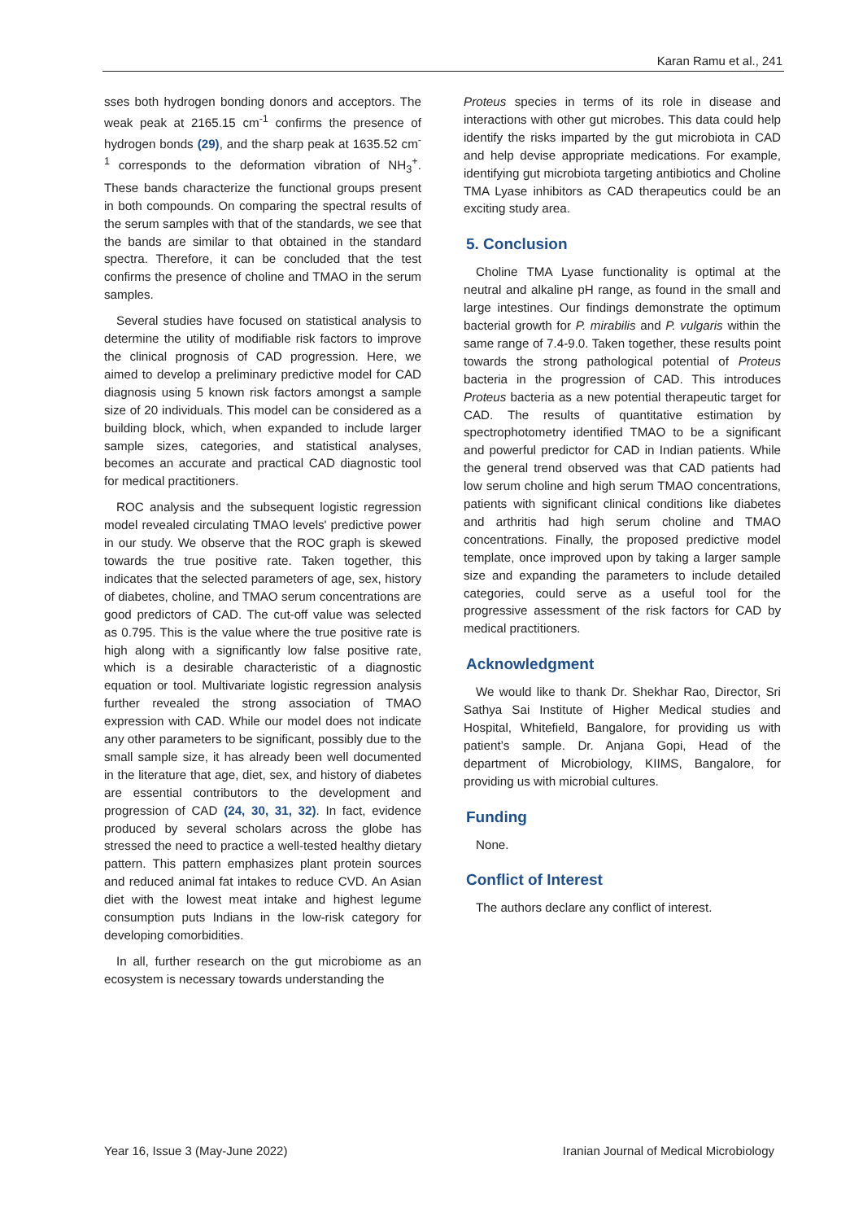Karan Ramu et al., 241
sses both hydrogen bonding donors and acceptors. The weak peak at 2165.15 cm<sup>-1</sup> confirms the presence of hydrogen bonds (29), and the sharp peak at 1635.52 cm<sup>-1</sup> corresponds to the deformation vibration of NH<sub>3</sub><sup>+</sup>. These bands characterize the functional groups present in both compounds. On comparing the spectral results of the serum samples with that of the standards, we see that the bands are similar to that obtained in the standard spectra. Therefore, it can be concluded that the test confirms the presence of choline and TMAO in the serum samples.
Several studies have focused on statistical analysis to determine the utility of modifiable risk factors to improve the clinical prognosis of CAD progression. Here, we aimed to develop a preliminary predictive model for CAD diagnosis using 5 known risk factors amongst a sample size of 20 individuals. This model can be considered as a building block, which, when expanded to include larger sample sizes, categories, and statistical analyses, becomes an accurate and practical CAD diagnostic tool for medical practitioners.
ROC analysis and the subsequent logistic regression model revealed circulating TMAO levels' predictive power in our study. We observe that the ROC graph is skewed towards the true positive rate. Taken together, this indicates that the selected parameters of age, sex, history of diabetes, choline, and TMAO serum concentrations are good predictors of CAD. The cut-off value was selected as 0.795. This is the value where the true positive rate is high along with a significantly low false positive rate, which is a desirable characteristic of a diagnostic equation or tool. Multivariate logistic regression analysis further revealed the strong association of TMAO expression with CAD. While our model does not indicate any other parameters to be significant, possibly due to the small sample size, it has already been well documented in the literature that age, diet, sex, and history of diabetes are essential contributors to the development and progression of CAD (24, 30, 31, 32). In fact, evidence produced by several scholars across the globe has stressed the need to practice a well-tested healthy dietary pattern. This pattern emphasizes plant protein sources and reduced animal fat intakes to reduce CVD. An Asian diet with the lowest meat intake and highest legume consumption puts Indians in the low-risk category for developing comorbidities.
In all, further research on the gut microbiome as an ecosystem is necessary towards understanding the
Proteus species in terms of its role in disease and interactions with other gut microbes. This data could help identify the risks imparted by the gut microbiota in CAD and help devise appropriate medications. For example, identifying gut microbiota targeting antibiotics and Choline TMA Lyase inhibitors as CAD therapeutics could be an exciting study area.
5. Conclusion
Choline TMA Lyase functionality is optimal at the neutral and alkaline pH range, as found in the small and large intestines. Our findings demonstrate the optimum bacterial growth for P. mirabilis and P. vulgaris within the same range of 7.4-9.0. Taken together, these results point towards the strong pathological potential of Proteus bacteria in the progression of CAD. This introduces Proteus bacteria as a new potential therapeutic target for CAD. The results of quantitative estimation by spectrophotometry identified TMAO to be a significant and powerful predictor for CAD in Indian patients. While the general trend observed was that CAD patients had low serum choline and high serum TMAO concentrations, patients with significant clinical conditions like diabetes and arthritis had high serum choline and TMAO concentrations. Finally, the proposed predictive model template, once improved upon by taking a larger sample size and expanding the parameters to include detailed categories, could serve as a useful tool for the progressive assessment of the risk factors for CAD by medical practitioners.
Acknowledgment
We would like to thank Dr. Shekhar Rao, Director, Sri Sathya Sai Institute of Higher Medical studies and Hospital, Whitefield, Bangalore, for providing us with patient’s sample. Dr. Anjana Gopi, Head of the department of Microbiology, KIIMS, Bangalore, for providing us with microbial cultures.
Funding
None.
Conflict of Interest
The authors declare any conflict of interest.
Year 16, Issue 3 (May-June 2022) Iranian Journal of Medical Microbiology